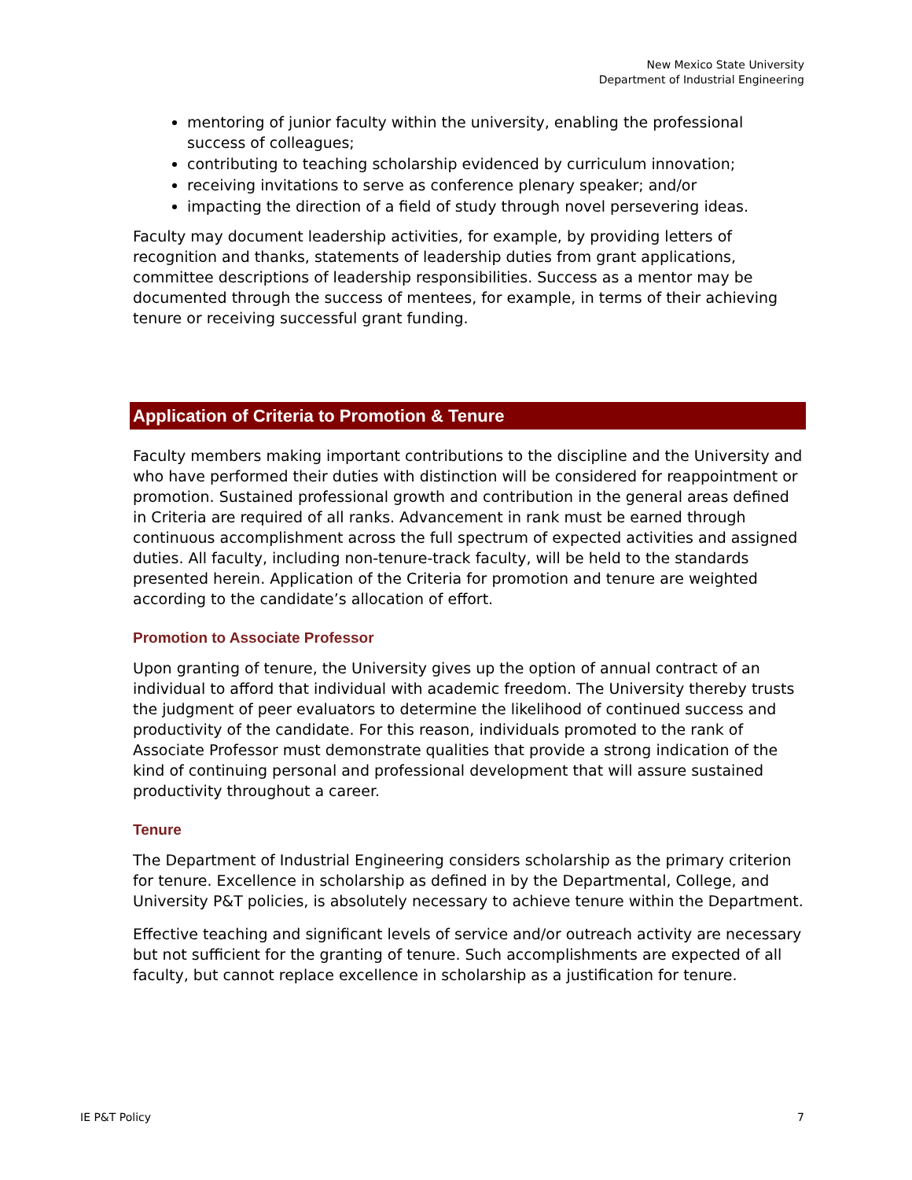New Mexico State University
Department of Industrial Engineering
mentoring of junior faculty within the university, enabling the professional success of colleagues;
contributing to teaching scholarship evidenced by curriculum innovation;
receiving invitations to serve as conference plenary speaker; and/or
impacting the direction of a field of study through novel persevering ideas.
Faculty may document leadership activities, for example, by providing letters of recognition and thanks, statements of leadership duties from grant applications, committee descriptions of leadership responsibilities. Success as a mentor may be documented through the success of mentees, for example, in terms of their achieving tenure or receiving successful grant funding.
Application of Criteria to Promotion & Tenure
Faculty members making important contributions to the discipline and the University and who have performed their duties with distinction will be considered for reappointment or promotion. Sustained professional growth and contribution in the general areas defined in Criteria are required of all ranks. Advancement in rank must be earned through continuous accomplishment across the full spectrum of expected activities and assigned duties. All faculty, including non-tenure-track faculty, will be held to the standards presented herein. Application of the Criteria for promotion and tenure are weighted according to the candidate’s allocation of effort.
Promotion to Associate Professor
Upon granting of tenure, the University gives up the option of annual contract of an individual to afford that individual with academic freedom. The University thereby trusts the judgment of peer evaluators to determine the likelihood of continued success and productivity of the candidate. For this reason, individuals promoted to the rank of Associate Professor must demonstrate qualities that provide a strong indication of the kind of continuing personal and professional development that will assure sustained productivity throughout a career.
Tenure
The Department of Industrial Engineering considers scholarship as the primary criterion for tenure. Excellence in scholarship as defined in by the Departmental, College, and University P&T policies, is absolutely necessary to achieve tenure within the Department.
Effective teaching and significant levels of service and/or outreach activity are necessary but not sufficient for the granting of tenure. Such accomplishments are expected of all faculty, but cannot replace excellence in scholarship as a justification for tenure.
IE P&T Policy 7